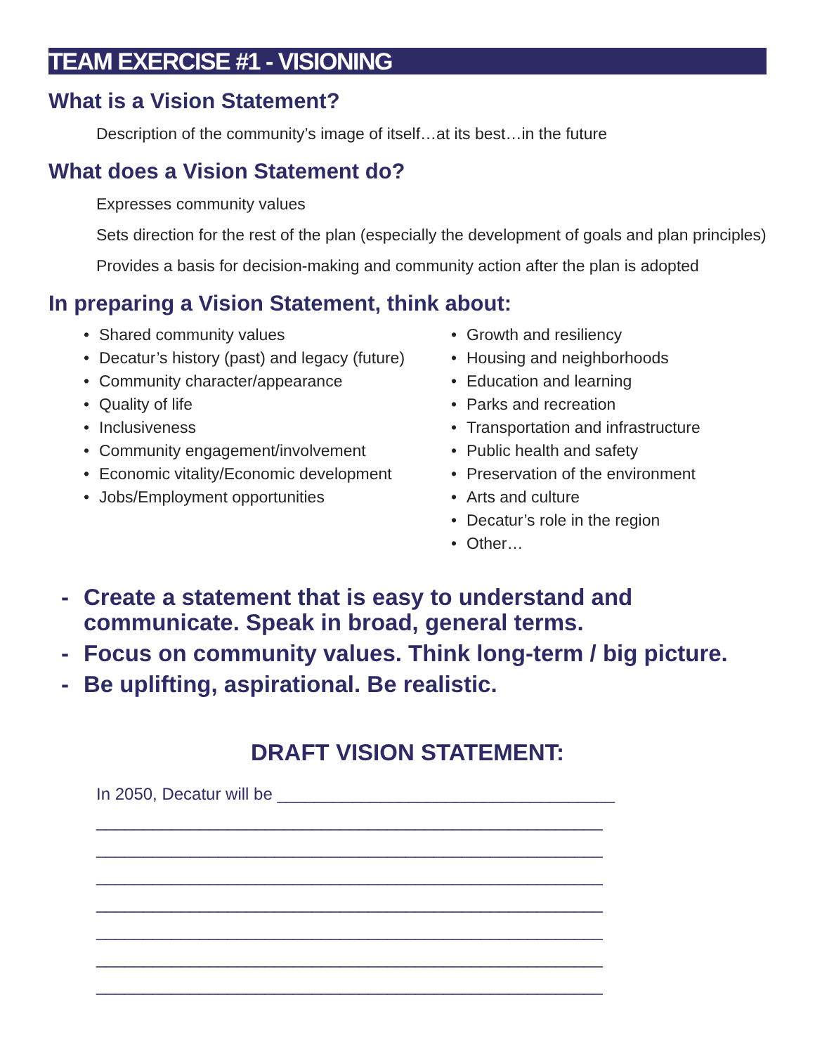TEAM EXERCISE #1 - VISIONING
What is a Vision Statement?
Description of the community’s image of itself…at its best…in the future
What does a Vision Statement do?
Expresses community values
Sets direction for the rest of the plan (especially the development of goals and plan principles)
Provides a basis for decision-making and community action after the plan is adopted
In preparing a Vision Statement, think about:
• Shared community values
• Decatur’s history (past) and legacy (future)
• Community character/appearance
• Quality of life
• Inclusiveness
• Community engagement/involvement
• Economic vitality/Economic development
• Jobs/Employment opportunities
• Growth and resiliency
• Housing and neighborhoods
• Education and learning
• Parks and recreation
• Transportation and infrastructure
• Public health and safety
• Preservation of the environment
• Arts and culture
• Decatur’s role in the region
• Other…
- Create a statement that is easy to understand and communicate. Speak in broad, general terms.
- Focus on community values. Think long-term / big picture.
- Be uplifting, aspirational. Be realistic.
DRAFT VISION STATEMENT:
In 2050, Decatur will be ____________________________________
______________________________________________________
______________________________________________________
______________________________________________________
______________________________________________________
______________________________________________________
______________________________________________________
______________________________________________________